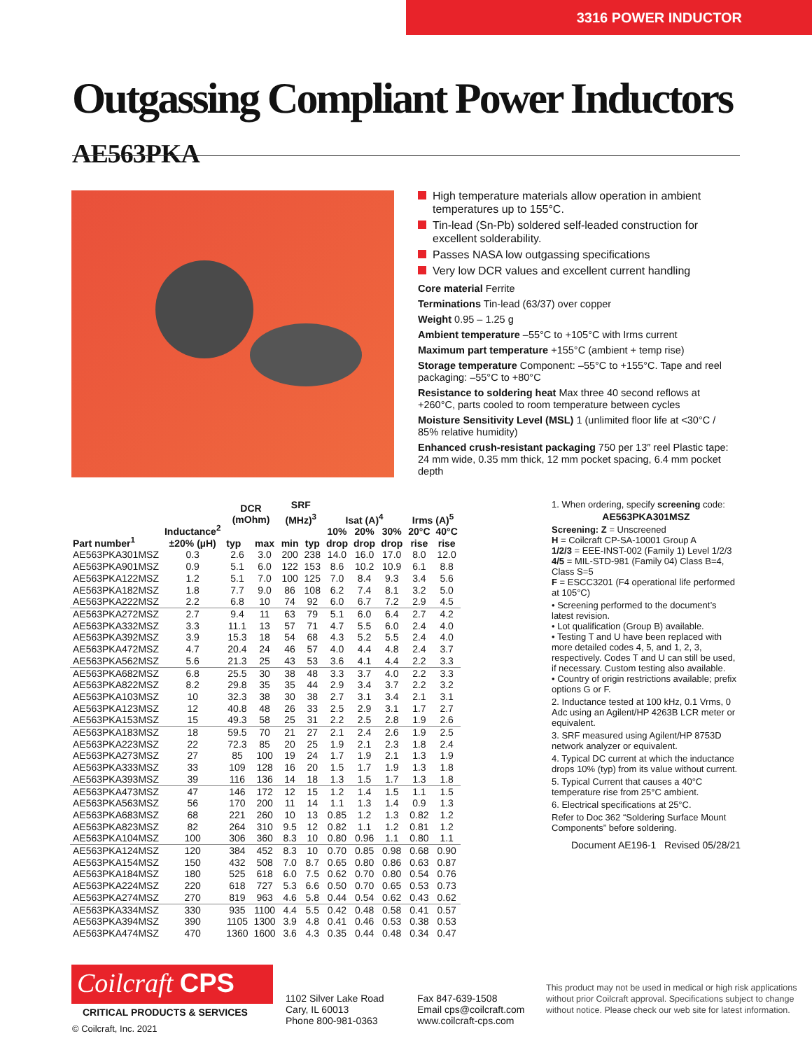3316 POWER INDUCTOR
Outgassing Compliant Power Inductors AE563PKA
High temperature materials allow operation in ambient temperatures up to 155°C.
Tin-lead (Sn-Pb) soldered self-leaded construction for excellent solderability.
Passes NASA low outgassing specifications
Very low DCR values and excellent current handling
Core material Ferrite
Terminations Tin-lead (63/37) over copper
Weight 0.95 – 1.25 g
Ambient temperature –55°C to +105°C with Irms current
Maximum part temperature +155°C (ambient + temp rise)
Storage temperature Component: –55°C to +155°C. Tape and reel packaging: –55°C to +80°C
Resistance to soldering heat Max three 40 second reflows at +260°C, parts cooled to room temperature between cycles
Moisture Sensitivity Level (MSL) 1 (unlimited floor life at <30°C / 85% relative humidity)
Enhanced crush-resistant packaging 750 per 13″ reel Plastic tape: 24 mm wide, 0.35 mm thick, 12 mm pocket spacing, 6.4 mm pocket depth
| Part number<sup>1</sup> | Inductance<sup>2</sup> ±20% (µH) | DCR (mOhm) | | SRF (MHz)<sup>3</sup> | | Isat (A)<sup>4</sup> | | | Irms (A)<sup>5</sup> | |
| --- | --- | --- | --- | --- | --- | --- | --- | --- | --- | --- |
| | | typ | max | min | typ | 10% drop | 20% drop | 30% drop | 20°C rise | 40°C rise |
| AE563PKA301MSZ | 0.3 | 2.6 | 3.0 | 200 | 238 | 14.0 | 16.0 | 17.0 | 8.0 | 12.0 |
| AE563PKA901MSZ | 0.9 | 5.1 | 6.0 | 122 | 153 | 8.6 | 10.2 | 10.9 | 6.1 | 8.8 |
| AE563PKA122MSZ | 1.2 | 5.1 | 7.0 | 100 | 125 | 7.0 | 8.4 | 9.3 | 3.4 | 5.6 |
| AE563PKA182MSZ | 1.8 | 7.7 | 9.0 | 86 | 108 | 6.2 | 7.4 | 8.1 | 3.2 | 5.0 |
| AE563PKA222MSZ | 2.2 | 6.8 | 10 | 74 | 92 | 6.0 | 6.7 | 7.2 | 2.9 | 4.5 |
| AE563PKA272MSZ | 2.7 | 9.4 | 11 | 63 | 79 | 5.1 | 6.0 | 6.4 | 2.7 | 4.2 |
| AE563PKA332MSZ | 3.3 | 11.1 | 13 | 57 | 71 | 4.7 | 5.5 | 6.0 | 2.4 | 4.0 |
| AE563PKA392MSZ | 3.9 | 15.3 | 18 | 54 | 68 | 4.3 | 5.2 | 5.5 | 2.4 | 4.0 |
| AE563PKA472MSZ | 4.7 | 20.4 | 24 | 46 | 57 | 4.0 | 4.4 | 4.8 | 2.4 | 3.7 |
| AE563PKA562MSZ | 5.6 | 21.3 | 25 | 43 | 53 | 3.6 | 4.1 | 4.4 | 2.2 | 3.3 |
| AE563PKA682MSZ | 6.8 | 25.5 | 30 | 38 | 48 | 3.3 | 3.7 | 4.0 | 2.2 | 3.3 |
| AE563PKA822MSZ | 8.2 | 29.8 | 35 | 35 | 44 | 2.9 | 3.4 | 3.7 | 2.2 | 3.2 |
| AE563PKA103MSZ | 10 | 32.3 | 38 | 30 | 38 | 2.7 | 3.1 | 3.4 | 2.1 | 3.1 |
| AE563PKA123MSZ | 12 | 40.8 | 48 | 26 | 33 | 2.5 | 2.9 | 3.1 | 1.7 | 2.7 |
| AE563PKA153MSZ | 15 | 49.3 | 58 | 25 | 31 | 2.2 | 2.5 | 2.8 | 1.9 | 2.6 |
| AE563PKA183MSZ | 18 | 59.5 | 70 | 21 | 27 | 2.1 | 2.4 | 2.6 | 1.9 | 2.5 |
| AE563PKA223MSZ | 22 | 72.3 | 85 | 20 | 25 | 1.9 | 2.1 | 2.3 | 1.8 | 2.4 |
| AE563PKA273MSZ | 27 | 85 | 100 | 19 | 24 | 1.7 | 1.9 | 2.1 | 1.3 | 1.9 |
| AE563PKA333MSZ | 33 | 109 | 128 | 16 | 20 | 1.5 | 1.7 | 1.9 | 1.3 | 1.8 |
| AE563PKA393MSZ | 39 | 116 | 136 | 14 | 18 | 1.3 | 1.5 | 1.7 | 1.3 | 1.8 |
| AE563PKA473MSZ | 47 | 146 | 172 | 12 | 15 | 1.2 | 1.4 | 1.5 | 1.1 | 1.5 |
| AE563PKA563MSZ | 56 | 170 | 200 | 11 | 14 | 1.1 | 1.3 | 1.4 | 0.9 | 1.3 |
| AE563PKA683MSZ | 68 | 221 | 260 | 10 | 13 | 0.85 | 1.2 | 1.3 | 0.82 | 1.2 |
| AE563PKA823MSZ | 82 | 264 | 310 | 9.5 | 12 | 0.82 | 1.1 | 1.2 | 0.81 | 1.2 |
| AE563PKA104MSZ | 100 | 306 | 360 | 8.3 | 10 | 0.80 | 0.96 | 1.1 | 0.80 | 1.1 |
| AE563PKA124MSZ | 120 | 384 | 452 | 8.3 | 10 | 0.70 | 0.85 | 0.98 | 0.68 | 0.90 |
| AE563PKA154MSZ | 150 | 432 | 508 | 7.0 | 8.7 | 0.65 | 0.80 | 0.86 | 0.63 | 0.87 |
| AE563PKA184MSZ | 180 | 525 | 618 | 6.0 | 7.5 | 0.62 | 0.70 | 0.80 | 0.54 | 0.76 |
| AE563PKA224MSZ | 220 | 618 | 727 | 5.3 | 6.6 | 0.50 | 0.70 | 0.65 | 0.53 | 0.73 |
| AE563PKA274MSZ | 270 | 819 | 963 | 4.6 | 5.8 | 0.44 | 0.54 | 0.62 | 0.43 | 0.62 |
| AE563PKA334MSZ | 330 | 935 | 1100 | 4.4 | 5.5 | 0.42 | 0.48 | 0.58 | 0.41 | 0.57 |
| AE563PKA394MSZ | 390 | 1105 | 1300 | 3.9 | 4.8 | 0.41 | 0.46 | 0.53 | 0.38 | 0.53 |
| AE563PKA474MSZ | 470 | 1360 | 1600 | 3.6 | 4.3 | 0.35 | 0.44 | 0.48 | 0.34 | 0.47 |
1. When ordering, specify screening code:
AE563PKA301MSZ
Screening: Z = Unscreened
H = Coilcraft CP-SA-10001 Group A
1/2/3 = EEE-INST-002 (Family 1) Level 1/2/3
4/5 = MIL-STD-981 (Family 04) Class B=4, Class S=5
F = ESCC3201 (F4 operational life performed at 105°C)
• Screening performed to the document’s latest revision.
• Lot qualification (Group B) available.
• Testing T and U have been replaced with more detailed codes 4, 5, and 1, 2, 3, respectively. Codes T and U can still be used, if necessary. Custom testing also available.
• Country of origin restrictions available; prefix options G or F.
2. Inductance tested at 100 kHz, 0.1 Vrms, 0 Adc using an Agilent/HP 4263B LCR meter or equivalent.
3. SRF measured using Agilent/HP 8753D network analyzer or equivalent.
4. Typical DC current at which the inductance drops 10% (typ) from its value without current.
5. Typical Current that causes a 40°C temperature rise from 25°C ambient.
6. Electrical specifications at 25°C.
Refer to Doc 362 “Soldering Surface Mount Components” before soldering.
Document AE196-1 Revised 05/28/21
Coilcraft CPS
CRITICAL PRODUCTS & SERVICES
© Coilcraft, Inc. 2021
1102 Silver Lake Road
Cary, IL 60013
Phone 800-981-0363
Fax 847-639-1508
Email cps@coilcraft.com
www.coilcraft-cps.com
This product may not be used in medical or high risk applications without prior Coilcraft approval. Specifications subject to change without notice. Please check our web site for latest information.